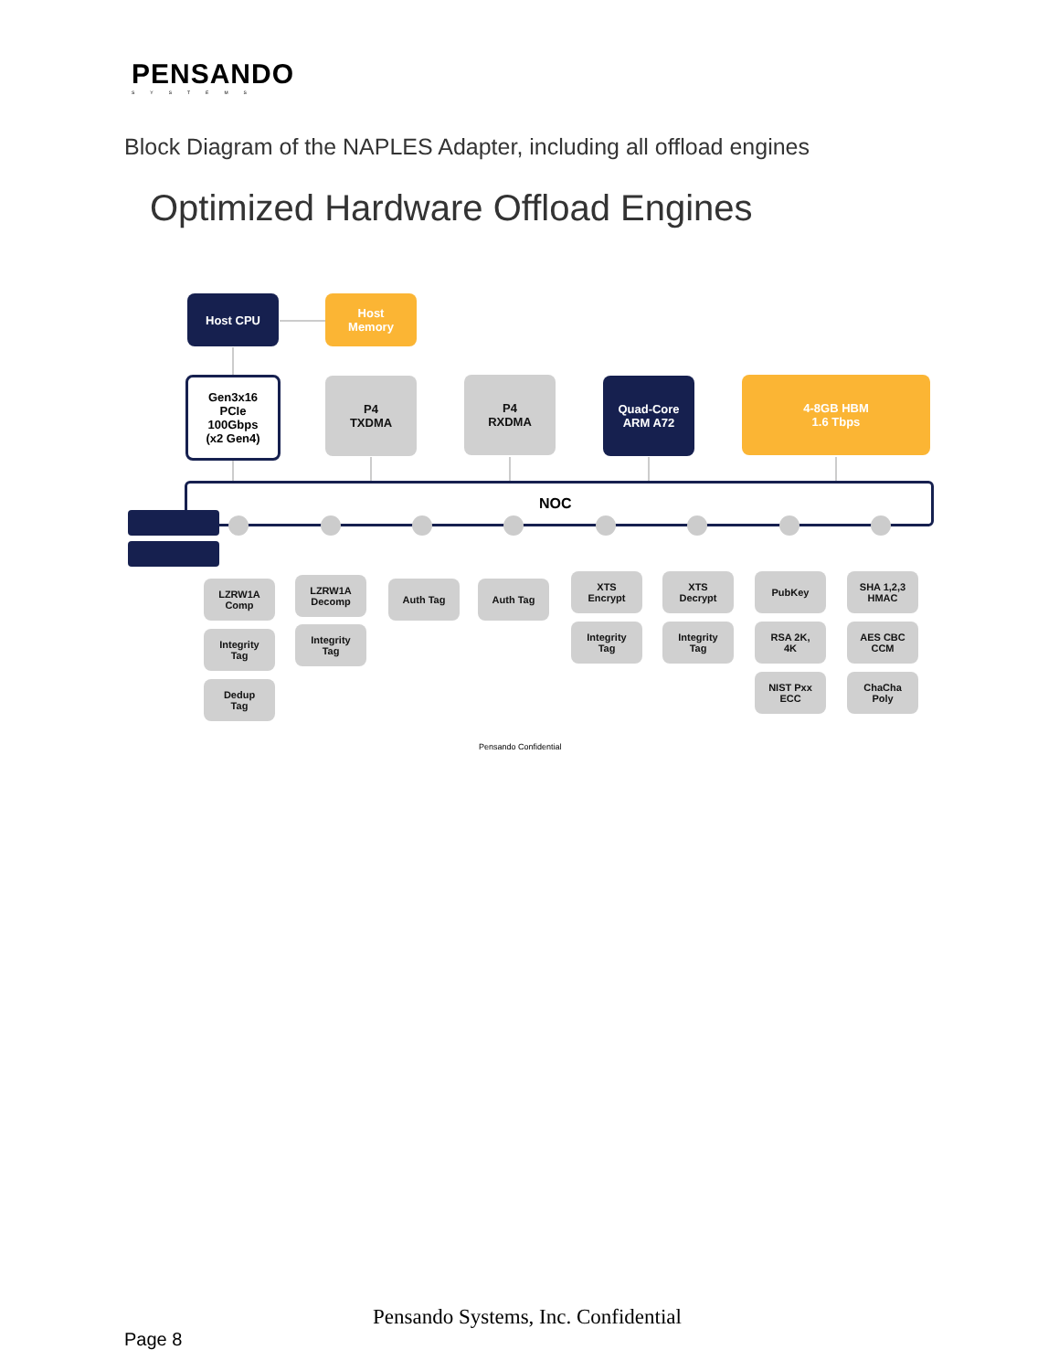PENSANDO
SYSTEMS
Block Diagram of the NAPLES Adapter, including all offload engines
Optimized Hardware Offload Engines
NOC
Host CPU
Host
Memory
Gen3x16
PCIe
100Gbps
(x2 Gen4)
P4
TXDMA
P4
RXDMA
Quad-Core
ARM A72
4-8GB HBM
1.6 Tbps
LZRW1A
Comp
Integrity
Tag
Dedup
Tag
LZRW1A
Decomp
Integrity
Tag
Auth Tag Auth Tag
XTS
Encrypt
Integrity
Tag
XTS
Decrypt
Integrity
Tag
PubKey
RSA 2K,
4K
NIST Pxx
ECC
SHA 1,2,3
HMAC
AES CBC
CCM
ChaCha
Poly
Pensando Confidential
Pensando Systems, Inc. Confidential
Page 8